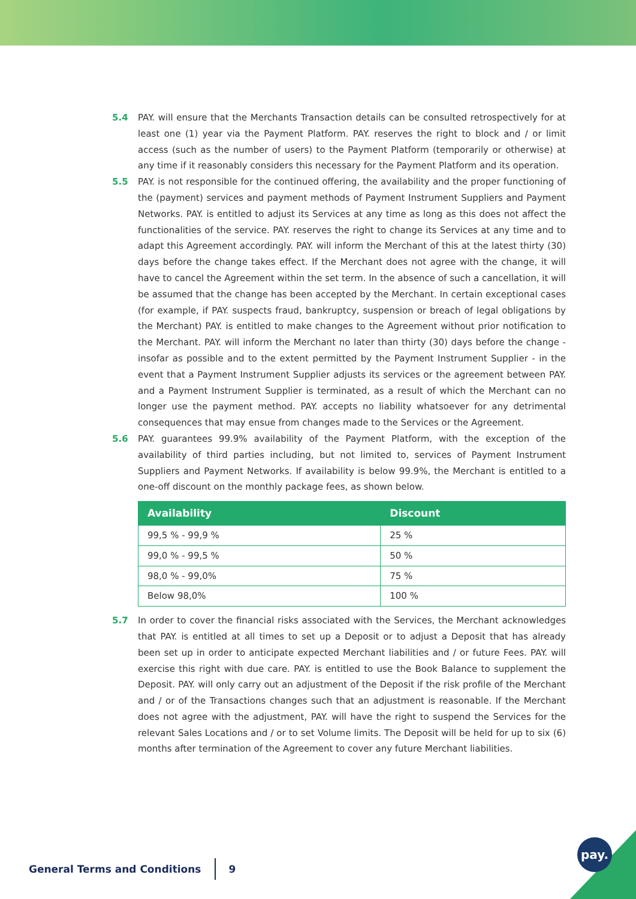5.4 PAY. will ensure that the Merchants Transaction details can be consulted retrospectively for at least one (1) year via the Payment Platform. PAY. reserves the right to block and / or limit access (such as the number of users) to the Payment Platform (temporarily or otherwise) at any time if it reasonably considers this necessary for the Payment Platform and its operation.
5.5 PAY. is not responsible for the continued offering, the availability and the proper functioning of the (payment) services and payment methods of Payment Instrument Suppliers and Payment Networks. PAY. is entitled to adjust its Services at any time as long as this does not affect the functionalities of the service. PAY. reserves the right to change its Services at any time and to adapt this Agreement accordingly. PAY. will inform the Merchant of this at the latest thirty (30) days before the change takes effect. If the Merchant does not agree with the change, it will have to cancel the Agreement within the set term. In the absence of such a cancellation, it will be assumed that the change has been accepted by the Merchant. In certain exceptional cases (for example, if PAY. suspects fraud, bankruptcy, suspension or breach of legal obligations by the Merchant) PAY. is entitled to make changes to the Agreement without prior notification to the Merchant. PAY. will inform the Merchant no later than thirty (30) days before the change - insofar as possible and to the extent permitted by the Payment Instrument Supplier - in the event that a Payment Instrument Supplier adjusts its services or the agreement between PAY. and a Payment Instrument Supplier is terminated, as a result of which the Merchant can no longer use the payment method. PAY. accepts no liability whatsoever for any detrimental consequences that may ensue from changes made to the Services or the Agreement.
5.6 PAY. guarantees 99.9% availability of the Payment Platform, with the exception of the availability of third parties including, but not limited to, services of Payment Instrument Suppliers and Payment Networks. If availability is below 99.9%, the Merchant is entitled to a one-off discount on the monthly package fees, as shown below.
| Availability | Discount |
| --- | --- |
| 99,5 % - 99,9 % | 25 % |
| 99,0 % - 99,5 % | 50 % |
| 98,0 % - 99,0% | 75 % |
| Below 98,0% | 100 % |
5.7 In order to cover the financial risks associated with the Services, the Merchant acknowledges that PAY. is entitled at all times to set up a Deposit or to adjust a Deposit that has already been set up in order to anticipate expected Merchant liabilities and / or future Fees. PAY. will exercise this right with due care. PAY. is entitled to use the Book Balance to supplement the Deposit. PAY. will only carry out an adjustment of the Deposit if the risk profile of the Merchant and / or of the Transactions changes such that an adjustment is reasonable. If the Merchant does not agree with the adjustment, PAY. will have the right to suspend the Services for the relevant Sales Locations and / or to set Volume limits. The Deposit will be held for up to six (6) months after termination of the Agreement to cover any future Merchant liabilities.
General Terms and Conditions 9 pay.